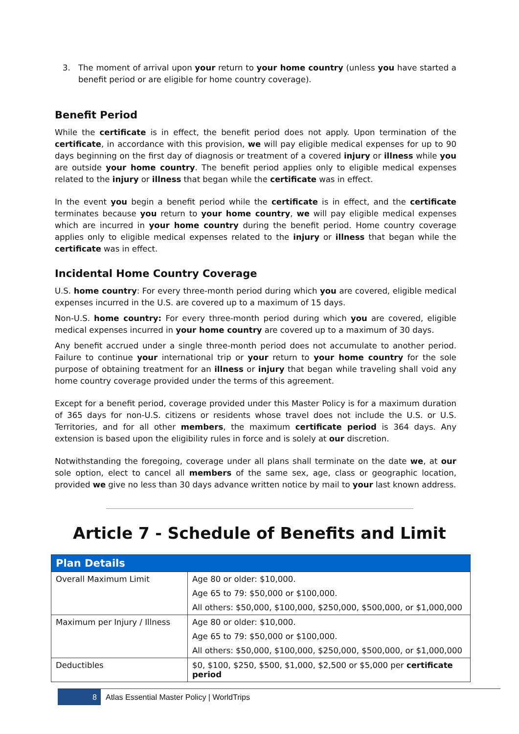3. The moment of arrival upon your return to your home country (unless you have started a benefit period or are eligible for home country coverage).
Benefit Period
While the certificate is in effect, the benefit period does not apply. Upon termination of the certificate, in accordance with this provision, we will pay eligible medical expenses for up to 90 days beginning on the first day of diagnosis or treatment of a covered injury or illness while you are outside your home country. The benefit period applies only to eligible medical expenses related to the injury or illness that began while the certificate was in effect.
In the event you begin a benefit period while the certificate is in effect, and the certificate terminates because you return to your home country, we will pay eligible medical expenses which are incurred in your home country during the benefit period. Home country coverage applies only to eligible medical expenses related to the injury or illness that began while the certificate was in effect.
Incidental Home Country Coverage
U.S. home country: For every three-month period during which you are covered, eligible medical expenses incurred in the U.S. are covered up to a maximum of 15 days.
Non-U.S. home country: For every three-month period during which you are covered, eligible medical expenses incurred in your home country are covered up to a maximum of 30 days.
Any benefit accrued under a single three-month period does not accumulate to another period. Failure to continue your international trip or your return to your home country for the sole purpose of obtaining treatment for an illness or injury that began while traveling shall void any home country coverage provided under the terms of this agreement.
Except for a benefit period, coverage provided under this Master Policy is for a maximum duration of 365 days for non-U.S. citizens or residents whose travel does not include the U.S. or U.S. Territories, and for all other members, the maximum certificate period is 364 days. Any extension is based upon the eligibility rules in force and is solely at our discretion.
Notwithstanding the foregoing, coverage under all plans shall terminate on the date we, at our sole option, elect to cancel all members of the same sex, age, class or geographic location, provided we give no less than 30 days advance written notice by mail to your last known address.
Article 7 - Schedule of Benefits and Limit
| Plan Details | |
| --- | --- |
| Overall Maximum Limit | Age 80 or older: $10,000. |
| | Age 65 to 79: $50,000 or $100,000. |
| | All others: $50,000, $100,000, $250,000, $500,000, or $1,000,000 |
| Maximum per Injury / Illness | Age 80 or older: $10,000. |
| | Age 65 to 79: $50,000 or $100,000. |
| | All others: $50,000, $100,000, $250,000, $500,000, or $1,000,000 |
| Deductibles | $0, $100, $250, $500, $1,000, $2,500 or $5,000 per certificate period |
8
Atlas Essential Master Policy | WorldTrips